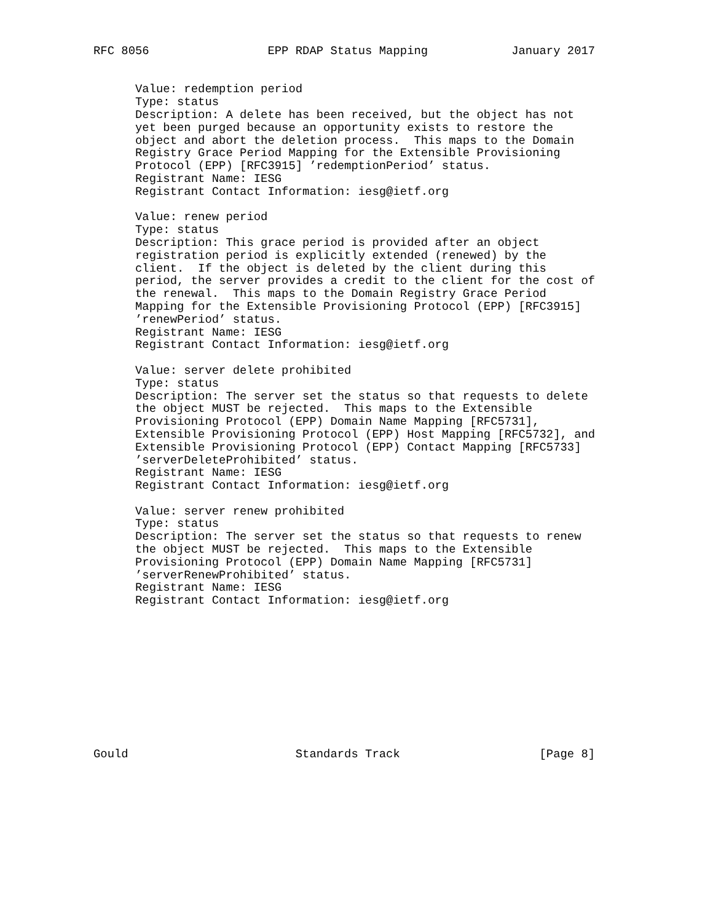RFC 8056                 EPP RDAP Status Mapping            January 2017


      Value: redemption period
      Type: status
      Description: A delete has been received, but the object has not
      yet been purged because an opportunity exists to restore the
      object and abort the deletion process.  This maps to the Domain
      Registry Grace Period Mapping for the Extensible Provisioning
      Protocol (EPP) [RFC3915] ’redemptionPeriod’ status.
      Registrant Name: IESG
      Registrant Contact Information: iesg@ietf.org

      Value: renew period
      Type: status
      Description: This grace period is provided after an object
      registration period is explicitly extended (renewed) by the
      client.  If the object is deleted by the client during this
      period, the server provides a credit to the client for the cost of
      the renewal.  This maps to the Domain Registry Grace Period
      Mapping for the Extensible Provisioning Protocol (EPP) [RFC3915]
      ’renewPeriod’ status.
      Registrant Name: IESG
      Registrant Contact Information: iesg@ietf.org

      Value: server delete prohibited
      Type: status
      Description: The server set the status so that requests to delete
      the object MUST be rejected.  This maps to the Extensible
      Provisioning Protocol (EPP) Domain Name Mapping [RFC5731],
      Extensible Provisioning Protocol (EPP) Host Mapping [RFC5732], and
      Extensible Provisioning Protocol (EPP) Contact Mapping [RFC5733]
      ’serverDeleteProhibited’ status.
      Registrant Name: IESG
      Registrant Contact Information: iesg@ietf.org

      Value: server renew prohibited
      Type: status
      Description: The server set the status so that requests to renew
      the object MUST be rejected.  This maps to the Extensible
      Provisioning Protocol (EPP) Domain Name Mapping [RFC5731]
      ’serverRenewProhibited’ status.
      Registrant Name: IESG
      Registrant Contact Information: iesg@ietf.org











Gould                        Standards Track                    [Page 8]